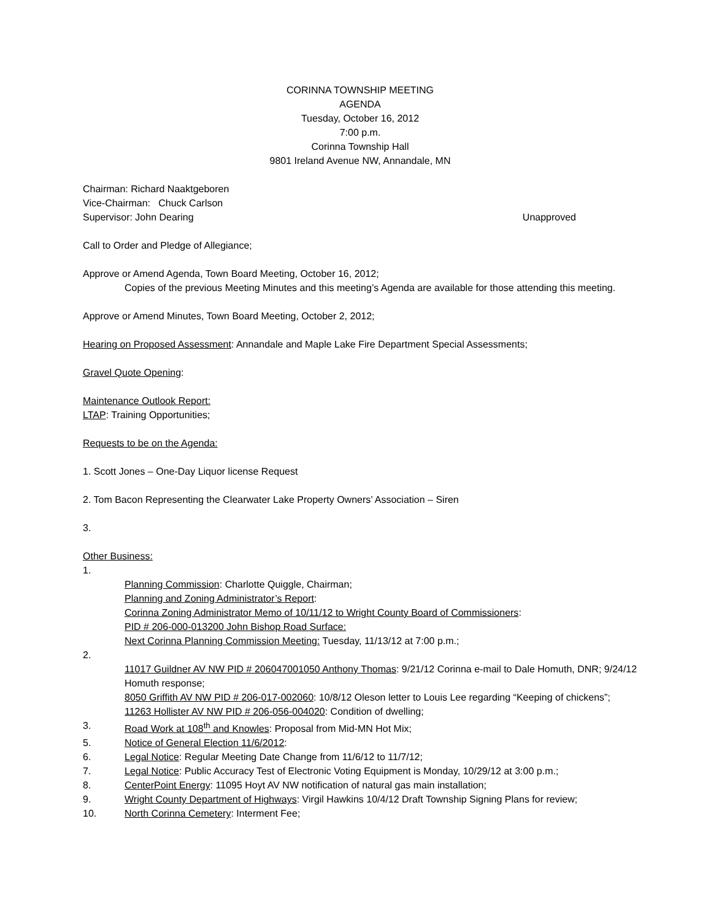CORINNA TOWNSHIP MEETING
AGENDA
Tuesday, October 16, 2012
7:00 p.m.
Corinna Township Hall
9801 Ireland Avenue NW, Annandale, MN
Chairman: Richard Naaktgeboren
Vice-Chairman: Chuck Carlson
Supervisor: John Dearing Unapproved
Call to Order and Pledge of Allegiance;
Approve or Amend Agenda, Town Board Meeting, October 16, 2012;
Copies of the previous Meeting Minutes and this meeting’s Agenda are available for those attending this meeting.
Approve or Amend Minutes, Town Board Meeting, October 2, 2012;
Hearing on Proposed Assessment: Annandale and Maple Lake Fire Department Special Assessments;
Gravel Quote Opening:
Maintenance Outlook Report:
LTAP: Training Opportunities;
Requests to be on the Agenda:
1. Scott Jones – One-Day Liquor license Request
2. Tom Bacon Representing the Clearwater Lake Property Owners’ Association – Siren
3.
Other Business:
1.
Planning Commission: Charlotte Quiggle, Chairman;
Planning and Zoning Administrator’s Report:
Corinna Zoning Administrator Memo of 10/11/12 to Wright County Board of Commissioners:
PID # 206-000-013200 John Bishop Road Surface:
Next Corinna Planning Commission Meeting: Tuesday, 11/13/12 at 7:00 p.m.;
2.
11017 Guildner AV NW PID # 206047001050 Anthony Thomas: 9/21/12 Corinna e-mail to Dale Homuth, DNR; 9/24/12 Homuth response;
8050 Griffith AV NW PID # 206-017-002060: 10/8/12 Oleson letter to Louis Lee regarding “Keeping of chickens”;
11263 Hollister AV NW PID # 206-056-004020: Condition of dwelling;
3. Road Work at 108<sup>th</sup> and Knowles: Proposal from Mid-MN Hot Mix;
5. Notice of General Election 11/6/2012:
6. Legal Notice: Regular Meeting Date Change from 11/6/12 to 11/7/12;
7. Legal Notice: Public Accuracy Test of Electronic Voting Equipment is Monday, 10/29/12 at 3:00 p.m.;
8. CenterPoint Energy: 11095 Hoyt AV NW notification of natural gas main installation;
9. Wright County Department of Highways: Virgil Hawkins 10/4/12 Draft Township Signing Plans for review;
10. North Corinna Cemetery: Interment Fee;